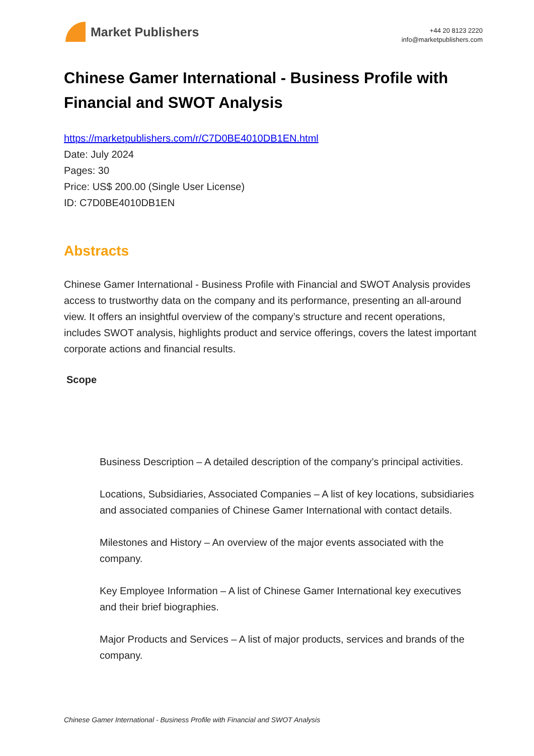Market Publishers
+44 20 8123 2220
info@marketpublishers.com
Chinese Gamer International - Business Profile with Financial and SWOT Analysis
https://marketpublishers.com/r/C7D0BE4010DB1EN.html
Date: July 2024
Pages: 30
Price: US$ 200.00 (Single User License)
ID: C7D0BE4010DB1EN
Abstracts
Chinese Gamer International - Business Profile with Financial and SWOT Analysis provides access to trustworthy data on the company and its performance, presenting an all-around view. It offers an insightful overview of the company’s structure and recent operations, includes SWOT analysis, highlights product and service offerings, covers the latest important corporate actions and financial results.
Scope
Business Description – A detailed description of the company’s principal activities.
Locations, Subsidiaries, Associated Companies – A list of key locations, subsidiaries and associated companies of Chinese Gamer International with contact details.
Milestones and History – An overview of the major events associated with the company.
Key Employee Information – A list of Chinese Gamer International key executives and their brief biographies.
Major Products and Services – A list of major products, services and brands of the company.
Chinese Gamer International - Business Profile with Financial and SWOT Analysis